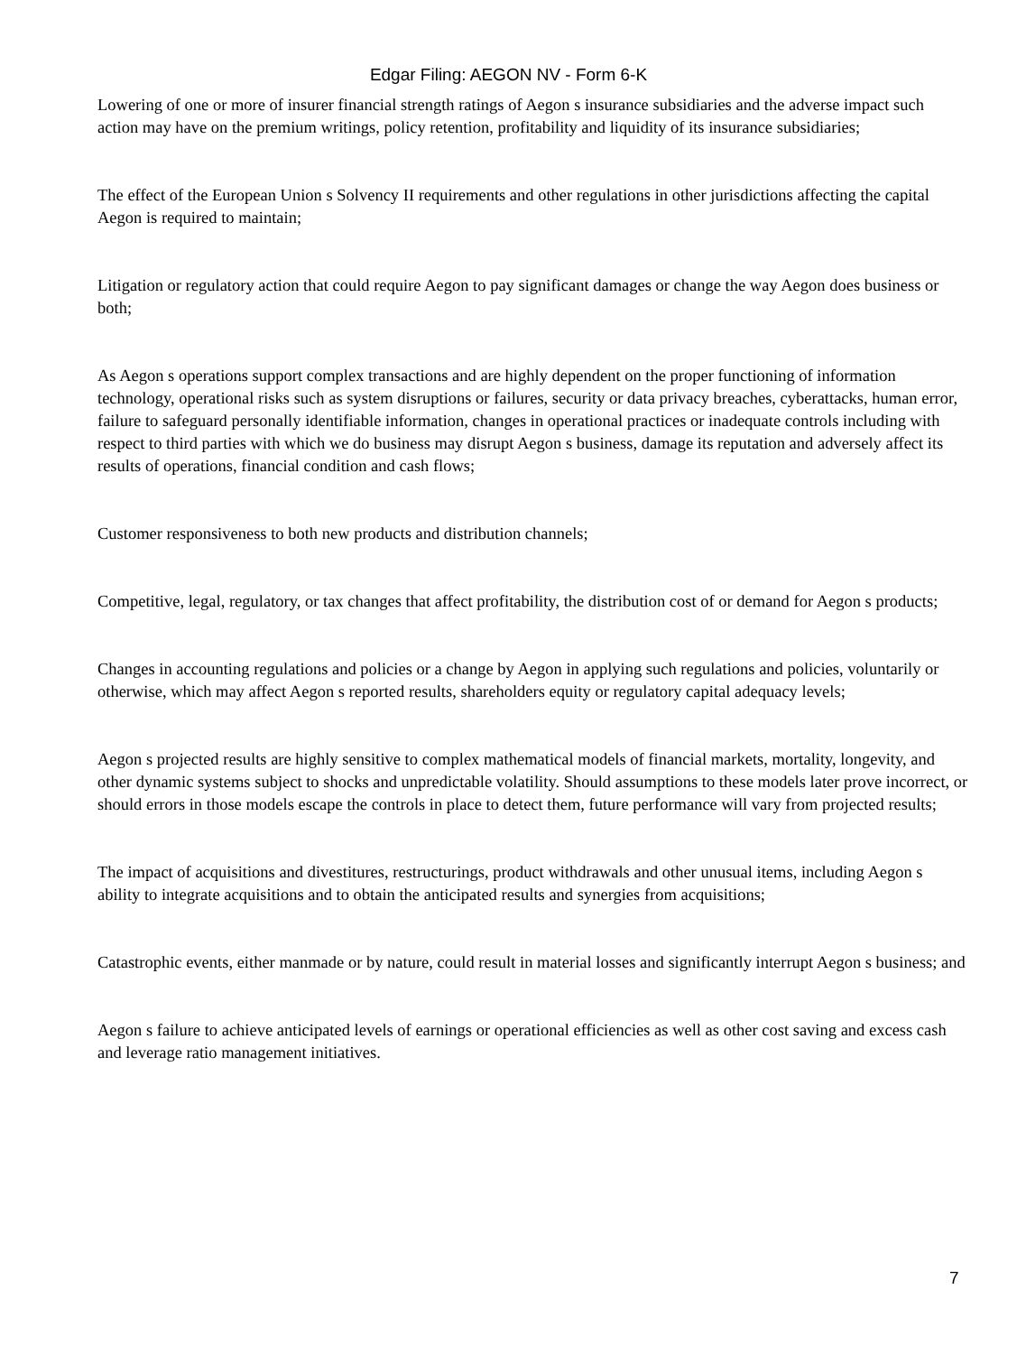Edgar Filing: AEGON NV - Form 6-K
Lowering of one or more of insurer financial strength ratings of Aegon s insurance subsidiaries and the adverse impact such action may have on the premium writings, policy retention, profitability and liquidity of its insurance subsidiaries;
The effect of the European Union s Solvency II requirements and other regulations in other jurisdictions affecting the capital Aegon is required to maintain;
Litigation or regulatory action that could require Aegon to pay significant damages or change the way Aegon does business or both;
As Aegon s operations support complex transactions and are highly dependent on the proper functioning of information technology, operational risks such as system disruptions or failures, security or data privacy breaches, cyberattacks, human error, failure to safeguard personally identifiable information, changes in operational practices or inadequate controls including with respect to third parties with which we do business may disrupt Aegon s business, damage its reputation and adversely affect its results of operations, financial condition and cash flows;
Customer responsiveness to both new products and distribution channels;
Competitive, legal, regulatory, or tax changes that affect profitability, the distribution cost of or demand for Aegon s products;
Changes in accounting regulations and policies or a change by Aegon in applying such regulations and policies, voluntarily or otherwise, which may affect Aegon s reported results, shareholders equity or regulatory capital adequacy levels;
Aegon s projected results are highly sensitive to complex mathematical models of financial markets, mortality, longevity, and other dynamic systems subject to shocks and unpredictable volatility. Should assumptions to these models later prove incorrect, or should errors in those models escape the controls in place to detect them, future performance will vary from projected results;
The impact of acquisitions and divestitures, restructurings, product withdrawals and other unusual items, including Aegon s ability to integrate acquisitions and to obtain the anticipated results and synergies from acquisitions;
Catastrophic events, either manmade or by nature, could result in material losses and significantly interrupt Aegon s business; and
Aegon s failure to achieve anticipated levels of earnings or operational efficiencies as well as other cost saving and excess cash and leverage ratio management initiatives.
7